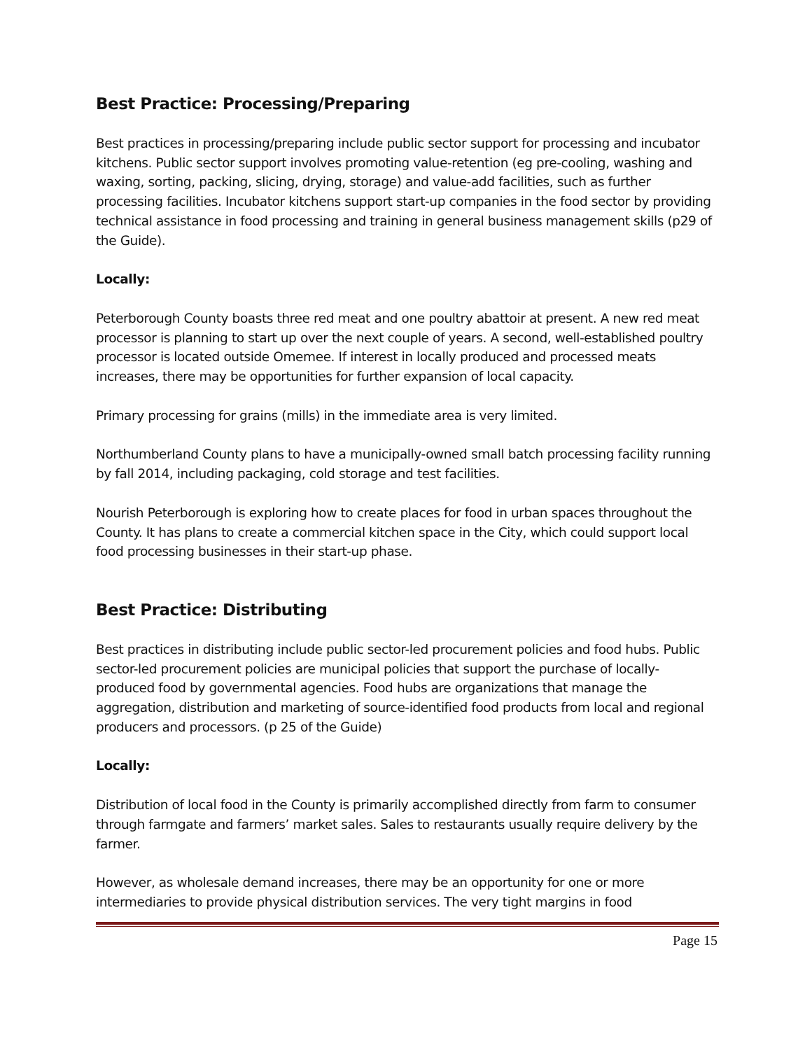Best Practice: Processing/Preparing
Best practices in processing/preparing include public sector support for processing and incubator kitchens. Public sector support involves promoting value-retention (eg pre-cooling, washing and waxing, sorting, packing, slicing, drying, storage) and value-add facilities, such as further processing facilities. Incubator kitchens support start-up companies in the food sector by providing technical assistance in food processing and training in general business management skills (p29 of the Guide).
Locally:
Peterborough County boasts three red meat and one poultry abattoir at present. A new red meat processor is planning to start up over the next couple of years. A second, well-established poultry processor is located outside Omemee. If interest in locally produced and processed meats increases, there may be opportunities for further expansion of local capacity.
Primary processing for grains (mills) in the immediate area is very limited.
Northumberland County plans to have a municipally-owned small batch processing facility running by fall 2014, including packaging, cold storage and test facilities.
Nourish Peterborough is exploring how to create places for food in urban spaces throughout the County. It has plans to create a commercial kitchen space in the City, which could support local food processing businesses in their start-up phase.
Best Practice: Distributing
Best practices in distributing include public sector-led procurement policies and food hubs. Public sector-led procurement policies are municipal policies that support the purchase of locally-produced food by governmental agencies. Food hubs are organizations that manage the aggregation, distribution and marketing of source-identified food products from local and regional producers and processors. (p 25 of the Guide)
Locally:
Distribution of local food in the County is primarily accomplished directly from farm to consumer through farmgate and farmers’ market sales. Sales to restaurants usually require delivery by the farmer.
However, as wholesale demand increases, there may be an opportunity for one or more intermediaries to provide physical distribution services. The very tight margins in food
Page 15